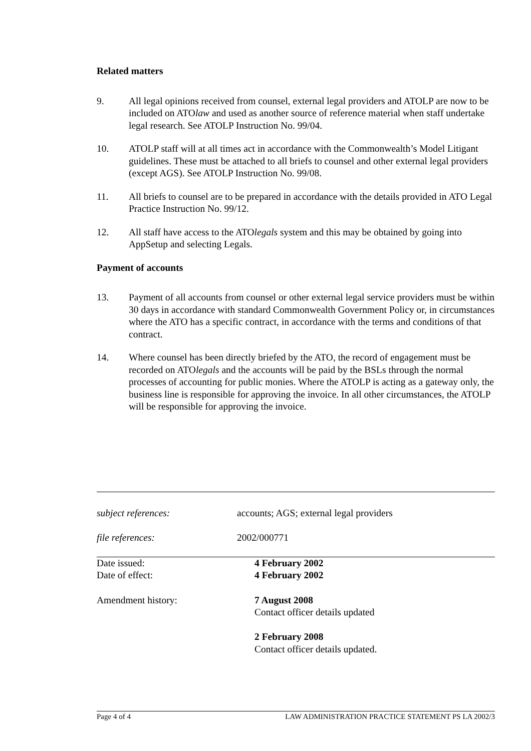Related matters
9. All legal opinions received from counsel, external legal providers and ATOLP are now to be included on ATOlaw and used as another source of reference material when staff undertake legal research. See ATOLP Instruction No. 99/04.
10. ATOLP staff will at all times act in accordance with the Commonwealth’s Model Litigant guidelines. These must be attached to all briefs to counsel and other external legal providers (except AGS). See ATOLP Instruction No. 99/08.
11. All briefs to counsel are to be prepared in accordance with the details provided in ATO Legal Practice Instruction No. 99/12.
12. All staff have access to the ATOlegals system and this may be obtained by going into AppSetup and selecting Legals.
Payment of accounts
13. Payment of all accounts from counsel or other external legal service providers must be within 30 days in accordance with standard Commonwealth Government Policy or, in circumstances where the ATO has a specific contract, in accordance with the terms and conditions of that contract.
14. Where counsel has been directly briefed by the ATO, the record of engagement must be recorded on ATOlegals and the accounts will be paid by the BSLs through the normal processes of accounting for public monies. Where the ATOLP is acting as a gateway only, the business line is responsible for approving the invoice. In all other circumstances, the ATOLP will be responsible for approving the invoice.
subject references: accounts; AGS; external legal providers
file references: 2002/000771
Date issued: 4 February 2002
Date of effect: 4 February 2002
Amendment history: 7 August 2008
Contact officer details updated
2 February 2008
Contact officer details updated.
Page 4 of 4 LAW ADMINISTRATION PRACTICE STATEMENT PS LA 2002/3